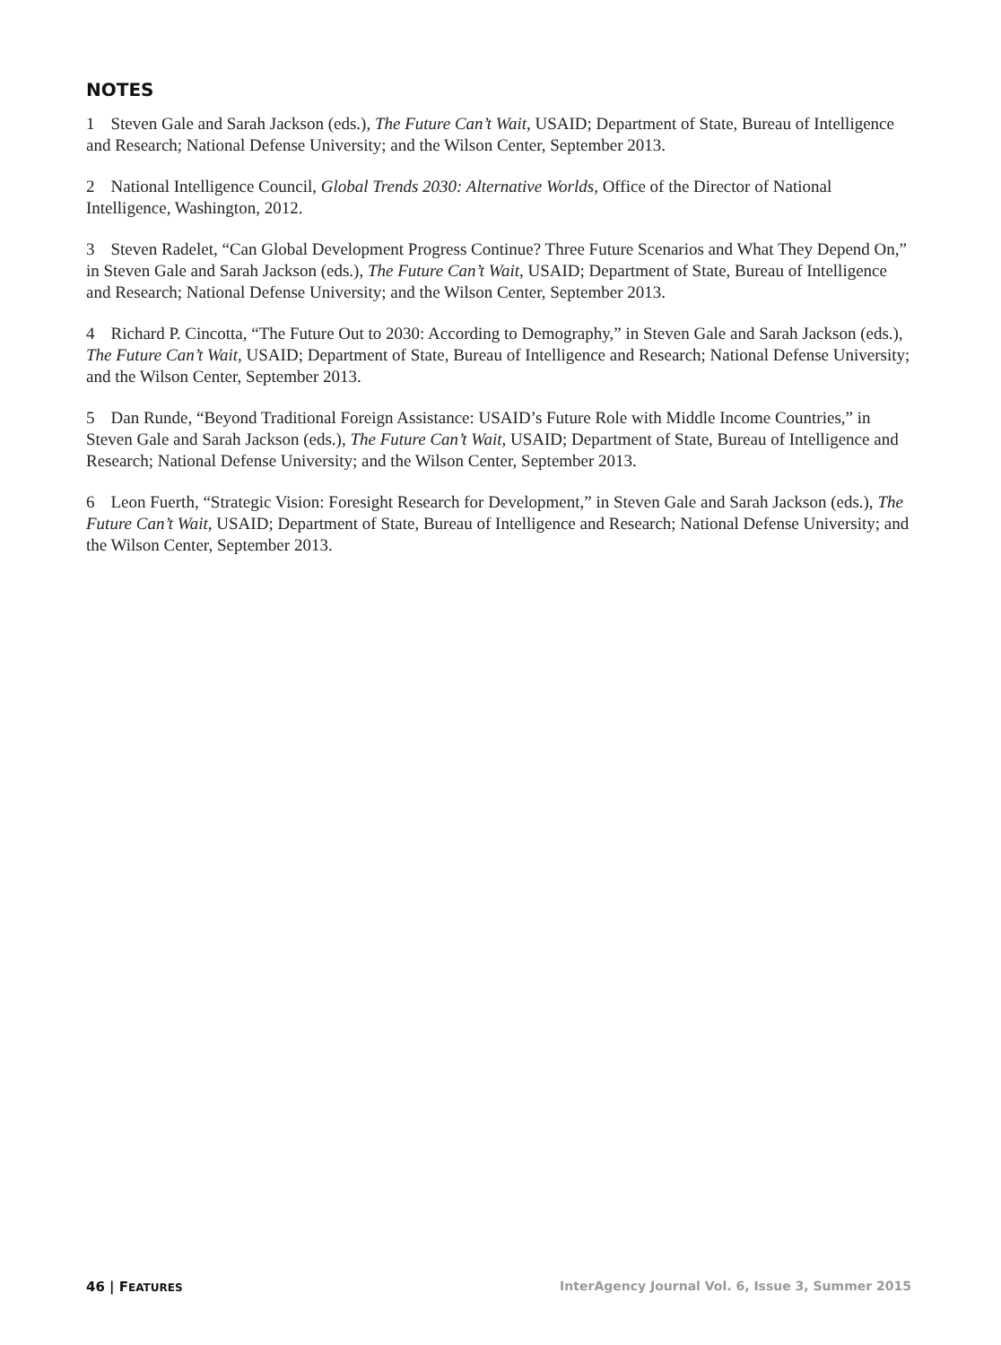NOTES
1 Steven Gale and Sarah Jackson (eds.), The Future Can’t Wait, USAID; Department of State, Bureau of Intelligence and Research; National Defense University; and the Wilson Center, September 2013.
2 National Intelligence Council, Global Trends 2030: Alternative Worlds, Office of the Director of National Intelligence, Washington, 2012.
3 Steven Radelet, “Can Global Development Progress Continue? Three Future Scenarios and What They Depend On,” in Steven Gale and Sarah Jackson (eds.), The Future Can’t Wait, USAID; Department of State, Bureau of Intelligence and Research; National Defense University; and the Wilson Center, September 2013.
4 Richard P. Cincotta, “The Future Out to 2030: According to Demography,” in Steven Gale and Sarah Jackson (eds.), The Future Can’t Wait, USAID; Department of State, Bureau of Intelligence and Research; National Defense University; and the Wilson Center, September 2013.
5 Dan Runde, “Beyond Traditional Foreign Assistance: USAID’s Future Role with Middle Income Countries,” in Steven Gale and Sarah Jackson (eds.), The Future Can’t Wait, USAID; Department of State, Bureau of Intelligence and Research; National Defense University; and the Wilson Center, September 2013.
6 Leon Fuerth, “Strategic Vision: Foresight Research for Development,” in Steven Gale and Sarah Jackson (eds.), The Future Can’t Wait, USAID; Department of State, Bureau of Intelligence and Research; National Defense University; and the Wilson Center, September 2013.
46 | FEATURES InterAgency Journal Vol. 6, Issue 3, Summer 2015